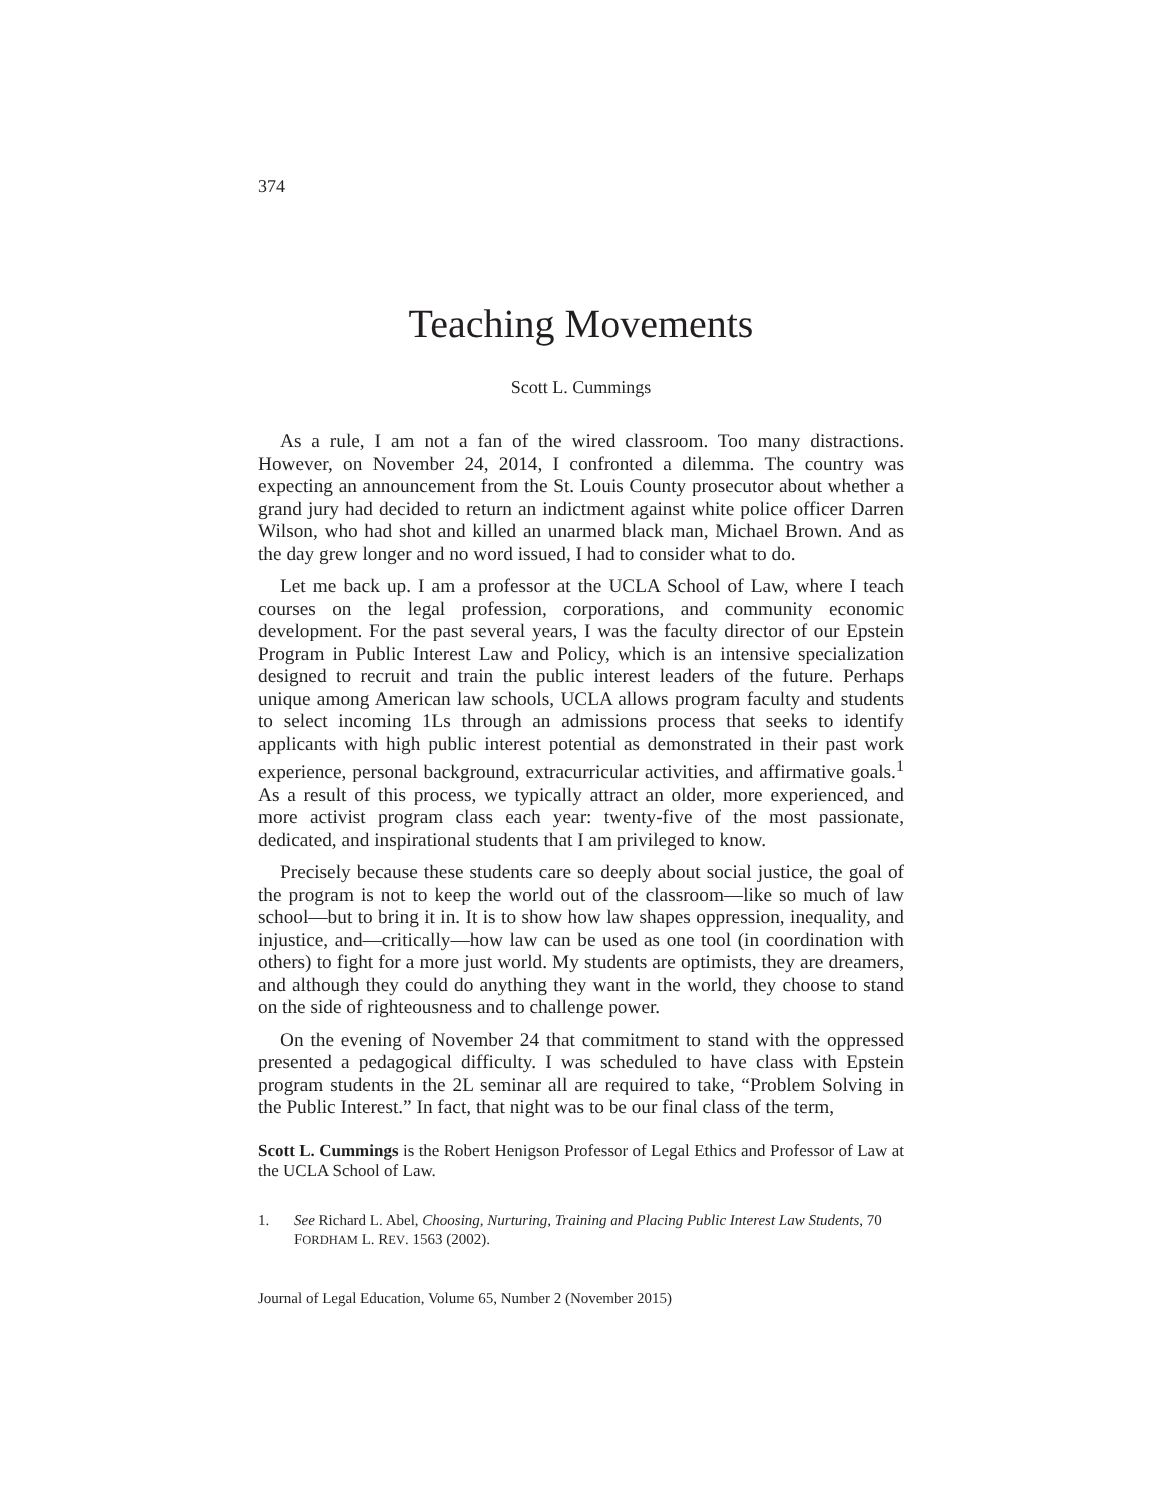374
Teaching Movements
Scott L. Cummings
As a rule, I am not a fan of the wired classroom. Too many distractions. However, on November 24, 2014, I confronted a dilemma. The country was expecting an announcement from the St. Louis County prosecutor about whether a grand jury had decided to return an indictment against white police officer Darren Wilson, who had shot and killed an unarmed black man, Michael Brown. And as the day grew longer and no word issued, I had to consider what to do.
Let me back up. I am a professor at the UCLA School of Law, where I teach courses on the legal profession, corporations, and community economic development. For the past several years, I was the faculty director of our Epstein Program in Public Interest Law and Policy, which is an intensive specialization designed to recruit and train the public interest leaders of the future. Perhaps unique among American law schools, UCLA allows program faculty and students to select incoming 1Ls through an admissions process that seeks to identify applicants with high public interest potential as demonstrated in their past work experience, personal background, extracurricular activities, and affirmative goals.<sup>1</sup> As a result of this process, we typically attract an older, more experienced, and more activist program class each year: twenty-five of the most passionate, dedicated, and inspirational students that I am privileged to know.
Precisely because these students care so deeply about social justice, the goal of the program is not to keep the world out of the classroom—like so much of law school—but to bring it in. It is to show how law shapes oppression, inequality, and injustice, and—critically—how law can be used as one tool (in coordination with others) to fight for a more just world. My students are optimists, they are dreamers, and although they could do anything they want in the world, they choose to stand on the side of righteousness and to challenge power.
On the evening of November 24 that commitment to stand with the oppressed presented a pedagogical difficulty. I was scheduled to have class with Epstein program students in the 2L seminar all are required to take, “Problem Solving in the Public Interest.” In fact, that night was to be our final class of the term,
Scott L. Cummings is the Robert Henigson Professor of Legal Ethics and Professor of Law at the UCLA School of Law.
1. See Richard L. Abel, Choosing, Nurturing, Training and Placing Public Interest Law Students, 70 FORDHAM L. REV. 1563 (2002).
Journal of Legal Education, Volume 65, Number 2 (November 2015)